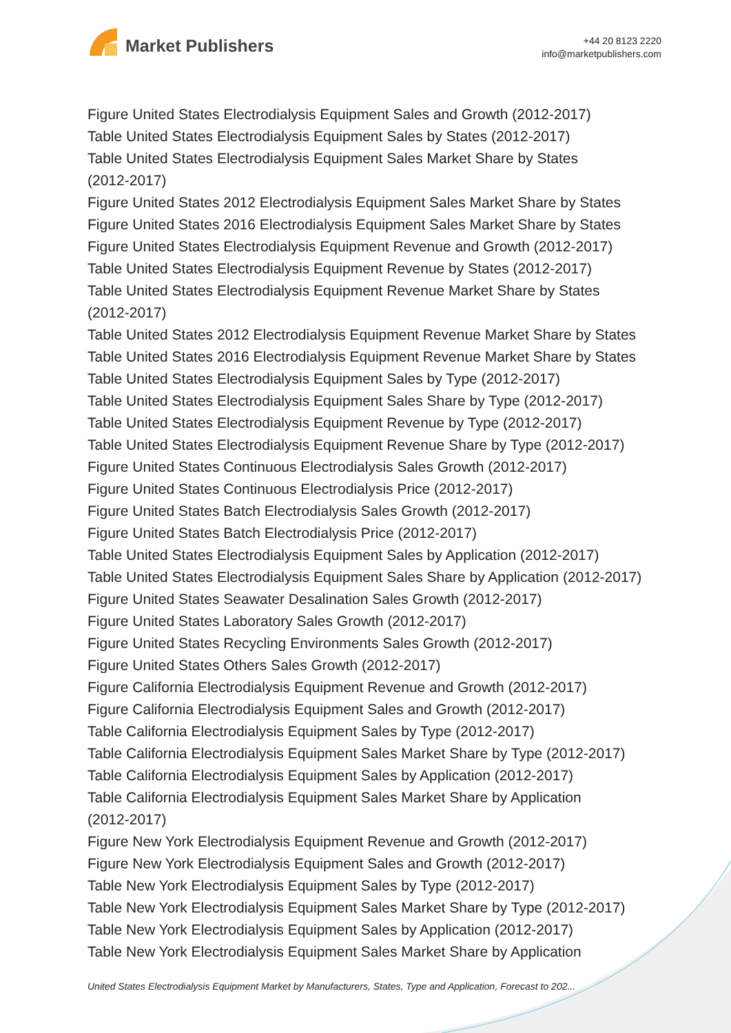Market Publishers
+44 20 8123 2220
info@marketpublishers.com
Figure United States Electrodialysis Equipment Sales and Growth (2012-2017)
Table United States Electrodialysis Equipment Sales by States (2012-2017)
Table United States Electrodialysis Equipment Sales Market Share by States
(2012-2017)
Figure United States 2012 Electrodialysis Equipment Sales Market Share by States
Figure United States 2016 Electrodialysis Equipment Sales Market Share by States
Figure United States Electrodialysis Equipment Revenue and Growth (2012-2017)
Table United States Electrodialysis Equipment Revenue by States (2012-2017)
Table United States Electrodialysis Equipment Revenue Market Share by States
(2012-2017)
Table United States 2012 Electrodialysis Equipment Revenue Market Share by States
Table United States 2016 Electrodialysis Equipment Revenue Market Share by States
Table United States Electrodialysis Equipment Sales by Type (2012-2017)
Table United States Electrodialysis Equipment Sales Share by Type (2012-2017)
Table United States Electrodialysis Equipment Revenue by Type (2012-2017)
Table United States Electrodialysis Equipment Revenue Share by Type (2012-2017)
Figure United States Continuous Electrodialysis Sales Growth (2012-2017)
Figure United States Continuous Electrodialysis Price (2012-2017)
Figure United States Batch Electrodialysis Sales Growth (2012-2017)
Figure United States Batch Electrodialysis Price (2012-2017)
Table United States Electrodialysis Equipment Sales by Application (2012-2017)
Table United States Electrodialysis Equipment Sales Share by Application (2012-2017)
Figure United States Seawater Desalination Sales Growth (2012-2017)
Figure United States Laboratory Sales Growth (2012-2017)
Figure United States Recycling Environments Sales Growth (2012-2017)
Figure United States Others Sales Growth (2012-2017)
Figure California Electrodialysis Equipment Revenue and Growth (2012-2017)
Figure California Electrodialysis Equipment Sales and Growth (2012-2017)
Table California Electrodialysis Equipment Sales by Type (2012-2017)
Table California Electrodialysis Equipment Sales Market Share by Type (2012-2017)
Table California Electrodialysis Equipment Sales by Application (2012-2017)
Table California Electrodialysis Equipment Sales Market Share by Application
(2012-2017)
Figure New York Electrodialysis Equipment Revenue and Growth (2012-2017)
Figure New York Electrodialysis Equipment Sales and Growth (2012-2017)
Table New York Electrodialysis Equipment Sales by Type (2012-2017)
Table New York Electrodialysis Equipment Sales Market Share by Type (2012-2017)
Table New York Electrodialysis Equipment Sales by Application (2012-2017)
Table New York Electrodialysis Equipment Sales Market Share by Application
United States Electrodialysis Equipment Market by Manufacturers, States, Type and Application, Forecast to 202...